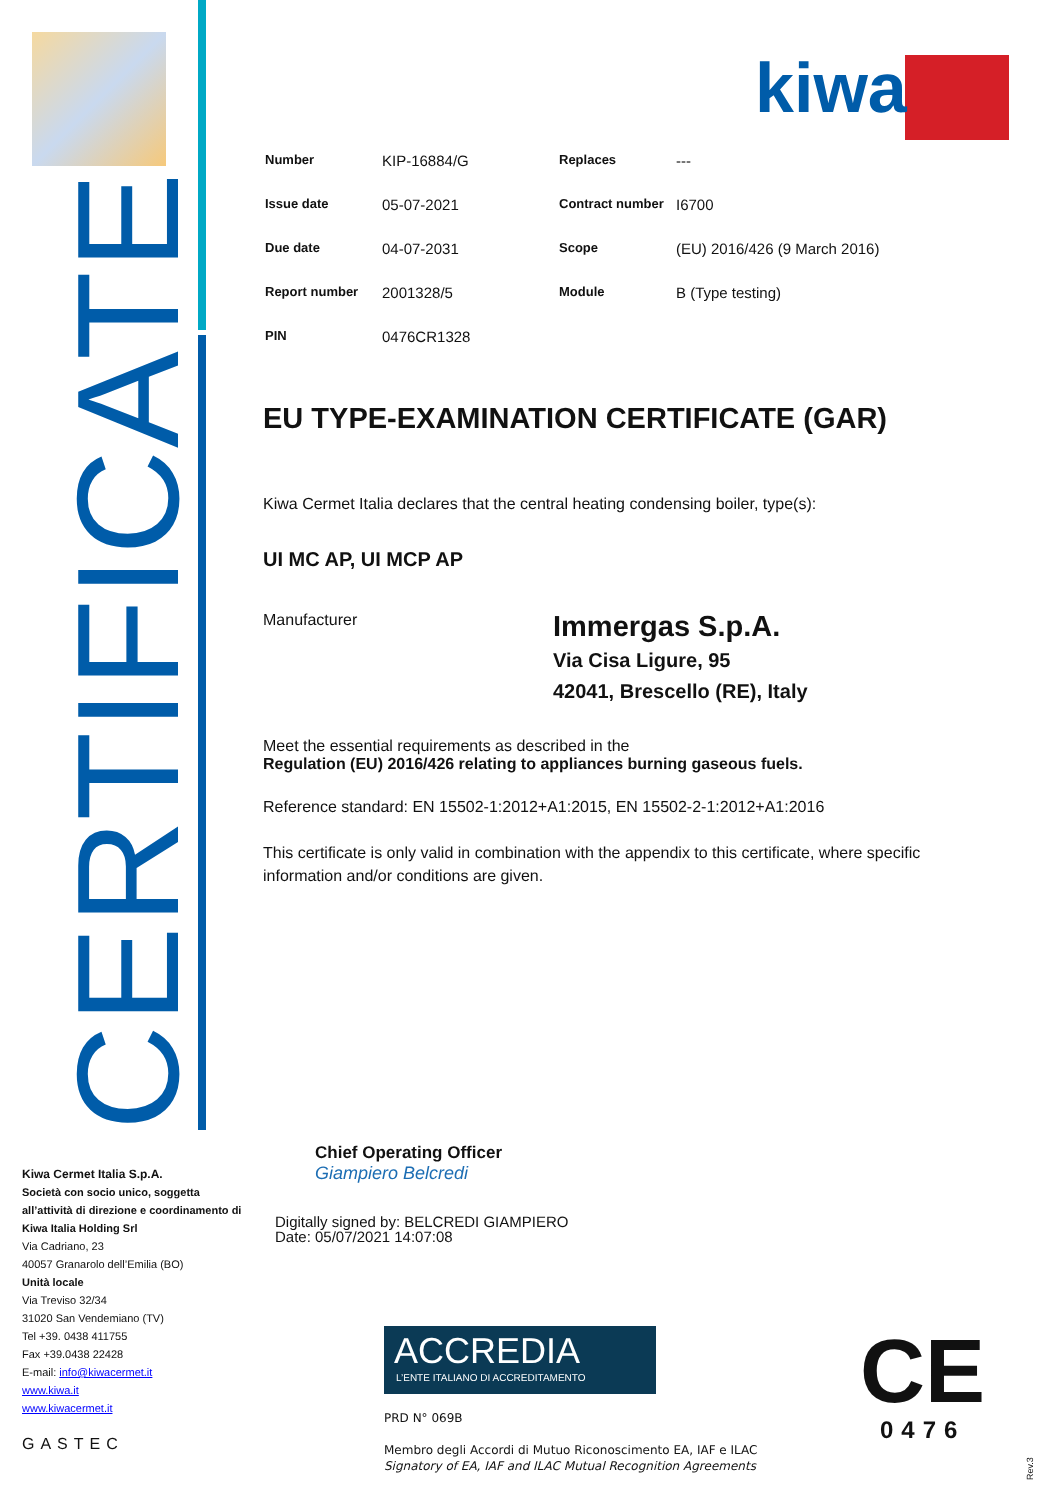CERTIFICATE
kiwa
| Number | KIP-16884/G | Replaces | --- |
| Issue date | 05-07-2021 | Contract number | I6700 |
| Due date | 04-07-2031 | Scope | (EU) 2016/426 (9 March 2016) |
| Report number | 2001328/5 | Module | B (Type testing) |
| PIN | 0476CR1328 | | |
EU TYPE-EXAMINATION CERTIFICATE (GAR)
Kiwa Cermet Italia declares that the central heating condensing boiler, type(s):
UI MC AP, UI MCP AP
Manufacturer
Immergas S.p.A.
Via Cisa Ligure, 95
42041, Brescello (RE), Italy
Meet the essential requirements as described in the
Regulation (EU) 2016/426 relating to appliances burning gaseous fuels.
Reference standard: EN 15502-1:2012+A1:2015, EN 15502-2-1:2012+A1:2016
This certificate is only valid in combination with the appendix to this certificate, where specific information and/or conditions are given.
Kiwa Cermet Italia S.p.A.
Società con socio unico, soggetta all’attività di direzione e coordinamento di Kiwa Italia Holding Srl
Via Cadriano, 23
40057 Granarolo dell’Emilia (BO)
Unità locale
Via Treviso 32/34
31020 San Vendemiano (TV)
Tel +39. 0438 411755
Fax +39.0438 22428
E-mail: info@kiwacermet.it
www.kiwa.it
www.kiwacermet.it
GASTEC
Chief Operating Officer
Giampiero Belcredi
Digitally signed by: BELCREDI GIAMPIERO
Date: 05/07/2021 14:07:08
ACCREDIA
L’ENTE ITALIANO DI ACCREDITAMENTO
PRD N° 069B
Membro degli Accordi di Mutuo Riconoscimento EA, IAF e ILAC
Signatory of EA, IAF and ILAC Mutual Recognition Agreements
CE
0476
Rev.3